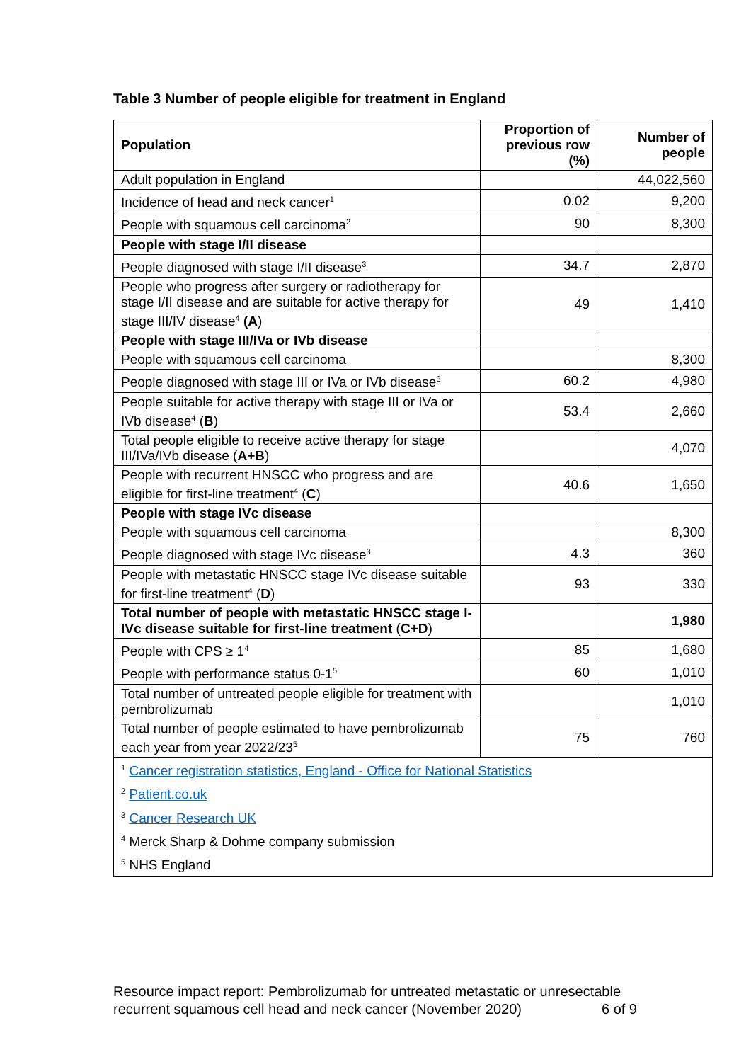Table 3 Number of people eligible for treatment in England
| Population | Proportion of previous row (%) | Number of people |
| --- | --- | --- |
| Adult population in England | | 44,022,560 |
| Incidence of head and neck cancer<sup>1</sup> | 0.02 | 9,200 |
| People with squamous cell carcinoma<sup>2</sup> | 90 | 8,300 |
| People with stage I/II disease | | |
| People diagnosed with stage I/II disease<sup>3</sup> | 34.7 | 2,870 |
| People who progress after surgery or radiotherapy for stage I/II disease and are suitable for active therapy for stage III/IV disease<sup>4</sup> (A ) | 49 | 1,410 |
| People with stage III/IVa or IVb disease | | |
| People with squamous cell carcinoma | | 8,300 |
| People diagnosed with stage III or IVa or IVb disease<sup>3</sup> | 60.2 | 4,980 |
| People suitable for active therapy with stage III or IVa or IVb disease<sup>4</sup> ( B ) | 53.4 | 2,660 |
| Total people eligible to receive active therapy for stage III/IVa/IVb disease ( A+B ) | | 4,070 |
| People with recurrent HNSCC who progress and are eligible for first-line treatment<sup>4</sup> ( C ) | 40.6 | 1,650 |
| People with stage IVc disease | | |
| People with squamous cell carcinoma | | 8,300 |
| People diagnosed with stage IVc disease<sup>3</sup> | 4.3 | 360 |
| People with metastatic HNSCC stage IVc disease suitable for first-line treatment<sup>4</sup> ( D ) | 93 | 330 |
| Total number of people with metastatic HNSCC stage I-IVc disease suitable for first-line treatment ( C+D ) | | 1,980 |
| People with CPS ≥ 1<sup>4</sup> | 85 | 1,680 |
| People with performance status 0-1<sup>5</sup> | 60 | 1,010 |
| Total number of untreated people eligible for treatment with pembrolizumab | | 1,010 |
| Total number of people estimated to have pembrolizumab each year from year 2022/23<sup>5</sup> | 75 | 760 |
| <sup>1</sup> Cancer registration statistics, England - Office for National Statistics | | |
| <sup>2</sup> Patient.co.uk | | |
| <sup>3</sup> Cancer Research UK | | |
| <sup>4</sup> Merck Sharp & Dohme company submission | | |
| <sup>5</sup> NHS England | | |
Resource impact report: Pembrolizumab for untreated metastatic or unresectable recurrent squamous cell head and neck cancer (November 2020) 6 of 9